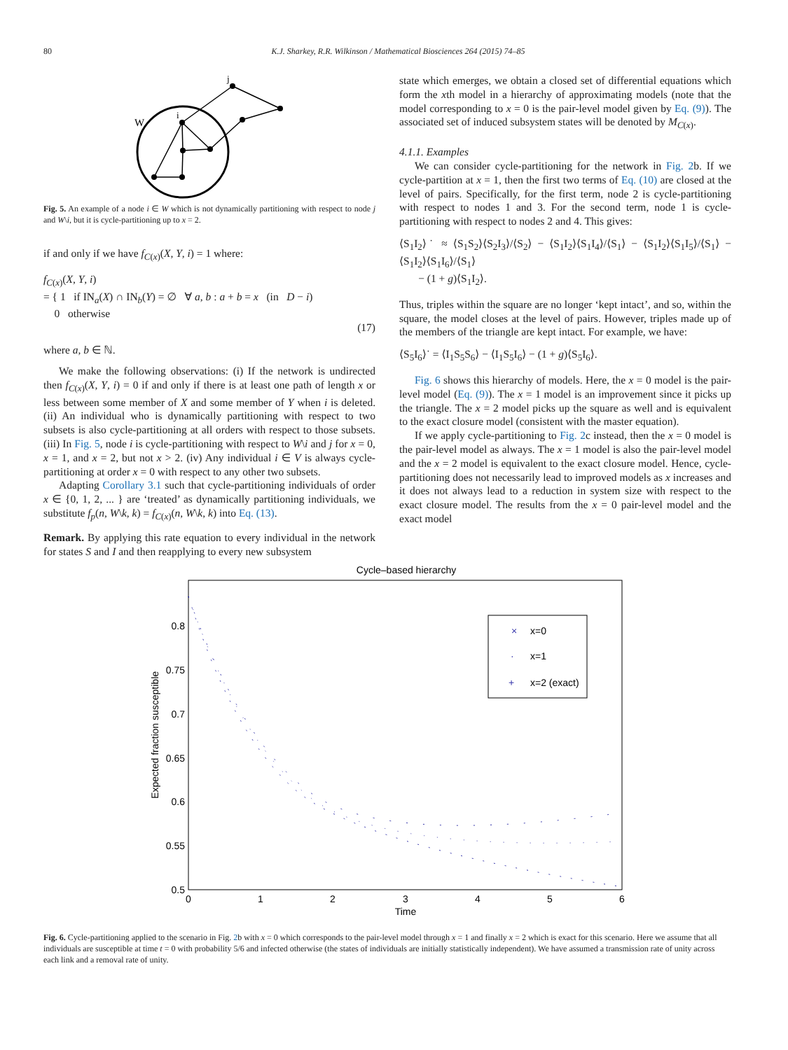80 K.J. Sharkey, R.R. Wilkinson / Mathematical Biosciences 264 (2015) 74–85
j
i
W
Fig. 5. An example of a node i ∈ W which is not dynamically partitioning with respect to node j and W\i, but it is cycle-partitioning up to x = 2.
if and only if we have f<sub>C(x)</sub>(X, Y, i) = 1 where:
f<sub>C(x)</sub>(X, Y, i)
= { 1 if IN<sub>a</sub>(X) ∩ IN<sub>b</sub>(Y) = ∅ ∀ a, b : a + b = x (in D − i)
0 otherwise
(17)
where a, b ∈ ℕ.
We make the following observations: (i) If the network is undirected then f<sub>C(x)</sub>(X, Y, i) = 0 if and only if there is at least one path of length x or less between some member of X and some member of Y when i is deleted. (ii) An individual who is dynamically partitioning with respect to two subsets is also cycle-partitioning at all orders with respect to those subsets. (iii) In Fig. 5, node i is cycle-partitioning with respect to W\i and j for x = 0, x = 1, and x = 2, but not x > 2. (iv) Any individual i ∈ V is always cycle-partitioning at order x = 0 with respect to any other two subsets.
Adapting Corollary 3.1 such that cycle-partitioning individuals of order x ∈ {0, 1, 2, ... } are ‘treated’ as dynamically partitioning individuals, we substitute f<sub>p</sub>(n, W\k, k) = f<sub>C(x)</sub>(n, W\k, k) into Eq. (13).
Remark. By applying this rate equation to every individual in the network for states S and I and then reapplying to every new subsystem
state which emerges, we obtain a closed set of differential equations which form the xth model in a hierarchy of approximating models (note that the model corresponding to x = 0 is the pair-level model given by Eq. (9)). The associated set of induced subsystem states will be denoted by M<sub>C(x)</sub>.
4.1.1. Examples
We can consider cycle-partitioning for the network in Fig. 2b. If we cycle-partition at x = 1, then the first two terms of Eq. (10) are closed at the level of pairs. Specifically, for the first term, node 2 is cycle-partitioning with respect to nodes 1 and 3. For the second term, node 1 is cycle-partitioning with respect to nodes 2 and 4. This gives:
⟨S<sub>1</sub>I<sub>2</sub>⟩˙ ≈ ⟨S<sub>1</sub>S<sub>2</sub>⟩⟨S<sub>2</sub>I<sub>3</sub>⟩/⟨S<sub>2</sub>⟩ − ⟨S<sub>1</sub>I<sub>2</sub>⟩⟨S<sub>1</sub>I<sub>4</sub>⟩/⟨S<sub>1</sub>⟩ − ⟨S<sub>1</sub>I<sub>2</sub>⟩⟨S<sub>1</sub>I<sub>5</sub>⟩/⟨S<sub>1</sub>⟩ − ⟨S<sub>1</sub>I<sub>2</sub>⟩⟨S<sub>1</sub>I<sub>6</sub>⟩/⟨S<sub>1</sub>⟩
− (1 + g)⟨S<sub>1</sub>I<sub>2</sub>⟩.
Thus, triples within the square are no longer ‘kept intact’, and so, within the square, the model closes at the level of pairs. However, triples made up of the members of the triangle are kept intact. For example, we have:
⟨S<sub>5</sub>I<sub>6</sub>⟩˙ = ⟨I<sub>1</sub>S<sub>5</sub>S<sub>6</sub>⟩ − ⟨I<sub>1</sub>S<sub>5</sub>I<sub>6</sub>⟩ − (1 + g)⟨S<sub>5</sub>I<sub>6</sub>⟩.
Fig. 6 shows this hierarchy of models. Here, the x = 0 model is the pair-level model (Eq. (9)). The x = 1 model is an improvement since it picks up the triangle. The x = 2 model picks up the square as well and is equivalent to the exact closure model (consistent with the master equation).
If we apply cycle-partitioning to Fig. 2c instead, then the x = 0 model is the pair-level model as always. The x = 1 model is also the pair-level model and the x = 2 model is equivalent to the exact closure model. Hence, cycle-partitioning does not necessarily lead to improved models as x increases and it does not always lead to a reduction in system size with respect to the exact closure model. The results from the x = 0 pair-level model and the exact model
Cycle–based hierarchy
0.8
0.75
0.7
0.65
0.6
0.55
0.5
0
1
2
3
4
5
6
Time
Expected fraction susceptible
×
x=0
·
x=1
+
x=2 (exact)
Fig. 6. Cycle-partitioning applied to the scenario in Fig. 2b with x = 0 which corresponds to the pair-level model through x = 1 and finally x = 2 which is exact for this scenario. Here we assume that all individuals are susceptible at time t = 0 with probability 5/6 and infected otherwise (the states of individuals are initially statistically independent). We have assumed a transmission rate of unity across each link and a removal rate of unity.